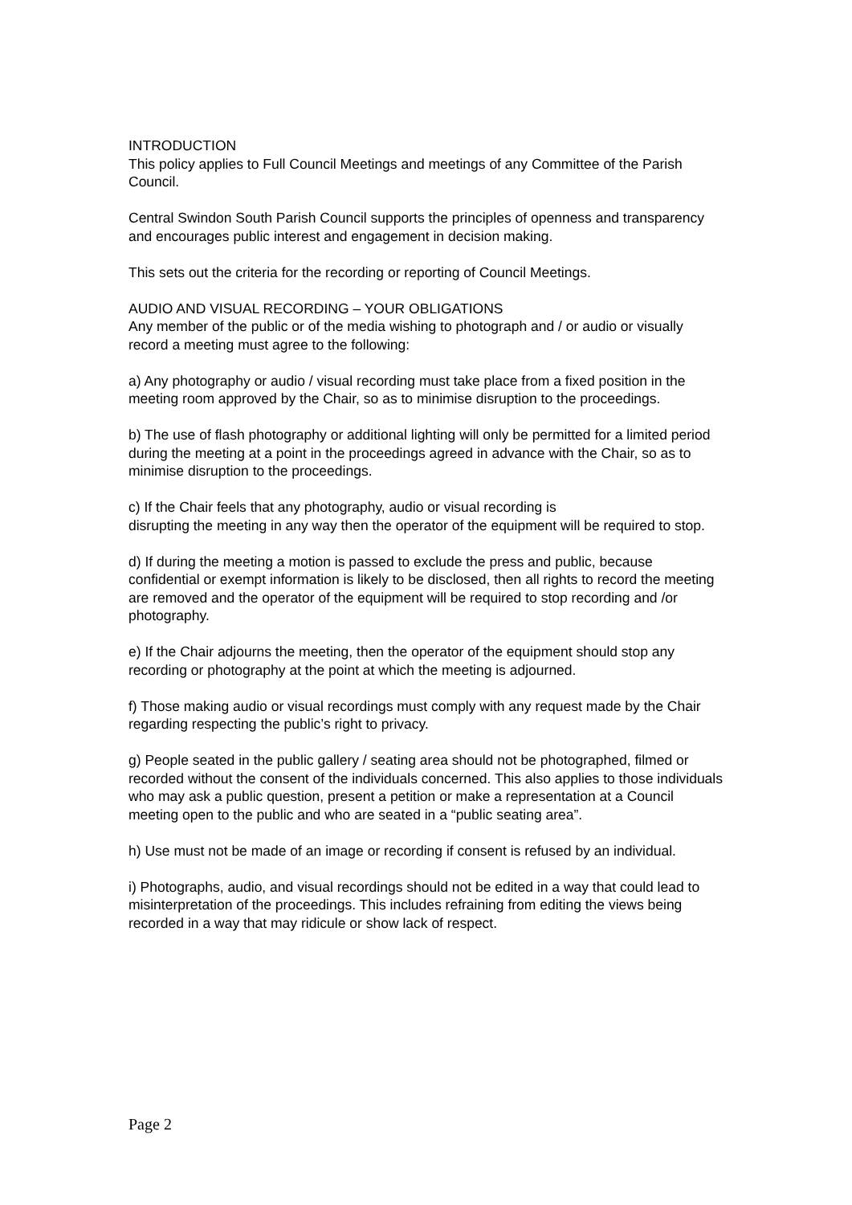INTRODUCTION
This policy applies to Full Council Meetings and meetings of any Committee of the Parish Council.
Central Swindon South Parish Council supports the principles of openness and transparency and encourages public interest and engagement in decision making.
This sets out the criteria for the recording or reporting of Council Meetings.
AUDIO AND VISUAL RECORDING – YOUR OBLIGATIONS
Any member of the public or of the media wishing to photograph and / or audio or visually record a meeting must agree to the following:
a) Any photography or audio / visual recording must take place from a fixed position in the meeting room approved by the Chair, so as to minimise disruption to the proceedings.
b) The use of flash photography or additional lighting will only be permitted for a limited period during the meeting at a point in the proceedings agreed in advance with the Chair, so as to minimise disruption to the proceedings.
c) If the Chair feels that any photography, audio or visual recording is
disrupting the meeting in any way then the operator of the equipment will be required to stop.
d) If during the meeting a motion is passed to exclude the press and public, because confidential or exempt information is likely to be disclosed, then all rights to record the meeting are removed and the operator of the equipment will be required to stop recording and /or photography.
e) If the Chair adjourns the meeting, then the operator of the equipment should stop any recording or photography at the point at which the meeting is adjourned.
f) Those making audio or visual recordings must comply with any request made by the Chair regarding respecting the public’s right to privacy.
g) People seated in the public gallery / seating area should not be photographed, filmed or recorded without the consent of the individuals concerned. This also applies to those individuals who may ask a public question, present a petition or make a representation at a Council meeting open to the public and who are seated in a “public seating area”.
h) Use must not be made of an image or recording if consent is refused by an individual.
i) Photographs, audio, and visual recordings should not be edited in a way that could lead to misinterpretation of the proceedings. This includes refraining from editing the views being recorded in a way that may ridicule or show lack of respect.
Page 2